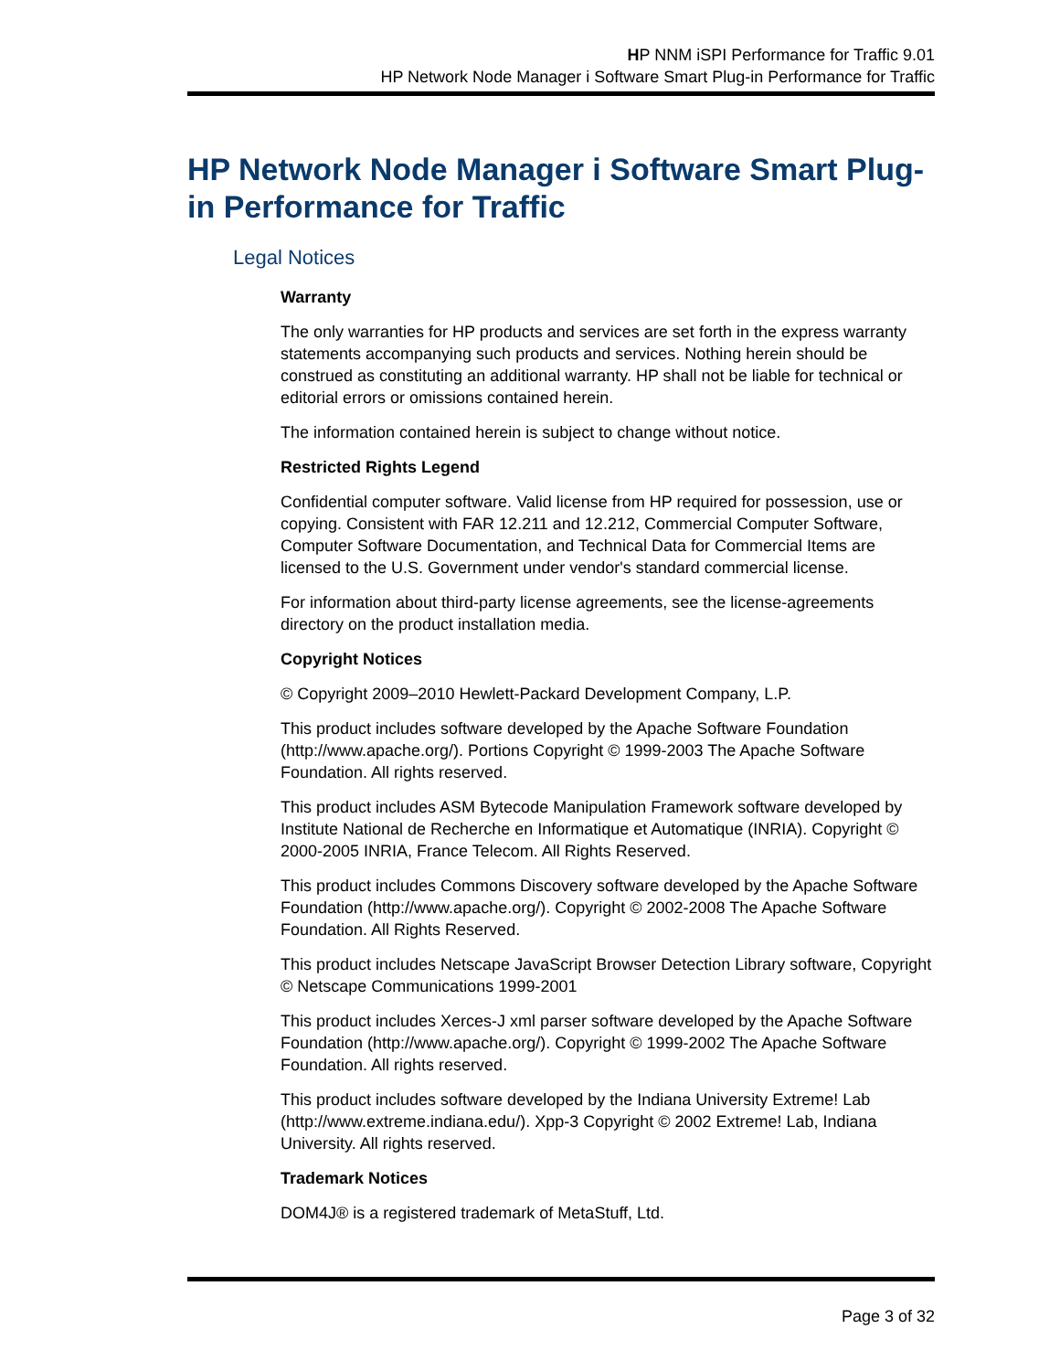HP NNM iSPI Performance for Traffic 9.01
HP Network Node Manager i Software Smart Plug-in Performance for Traffic
HP Network Node Manager i Software Smart Plug-in Performance for Traffic
Legal Notices
Warranty
The only warranties for HP products and services are set forth in the express warranty statements accompanying such products and services. Nothing herein should be construed as constituting an additional warranty. HP shall not be liable for technical or editorial errors or omissions contained herein.
The information contained herein is subject to change without notice.
Restricted Rights Legend
Confidential computer software. Valid license from HP required for possession, use or copying. Consistent with FAR 12.211 and 12.212, Commercial Computer Software, Computer Software Documentation, and Technical Data for Commercial Items are licensed to the U.S. Government under vendor's standard commercial license.
For information about third-party license agreements, see the license-agreements directory on the product installation media.
Copyright Notices
© Copyright 2009–2010 Hewlett-Packard Development Company, L.P.
This product includes software developed by the Apache Software Foundation (http://www.apache.org/). Portions Copyright © 1999-2003 The Apache Software Foundation. All rights reserved.
This product includes ASM Bytecode Manipulation Framework software developed by Institute National de Recherche en Informatique et Automatique (INRIA). Copyright © 2000-2005 INRIA, France Telecom. All Rights Reserved.
This product includes Commons Discovery software developed by the Apache Software Foundation (http://www.apache.org/). Copyright © 2002-2008 The Apache Software Foundation. All Rights Reserved.
This product includes Netscape JavaScript Browser Detection Library software, Copyright © Netscape Communications 1999-2001
This product includes Xerces-J xml parser software developed by the Apache Software Foundation (http://www.apache.org/). Copyright © 1999-2002 The Apache Software Foundation. All rights reserved.
This product includes software developed by the Indiana University Extreme! Lab (http://www.extreme.indiana.edu/). Xpp-3 Copyright © 2002 Extreme! Lab, Indiana University. All rights reserved.
Trademark Notices
DOM4J® is a registered trademark of MetaStuff, Ltd.
Page 3 of 32